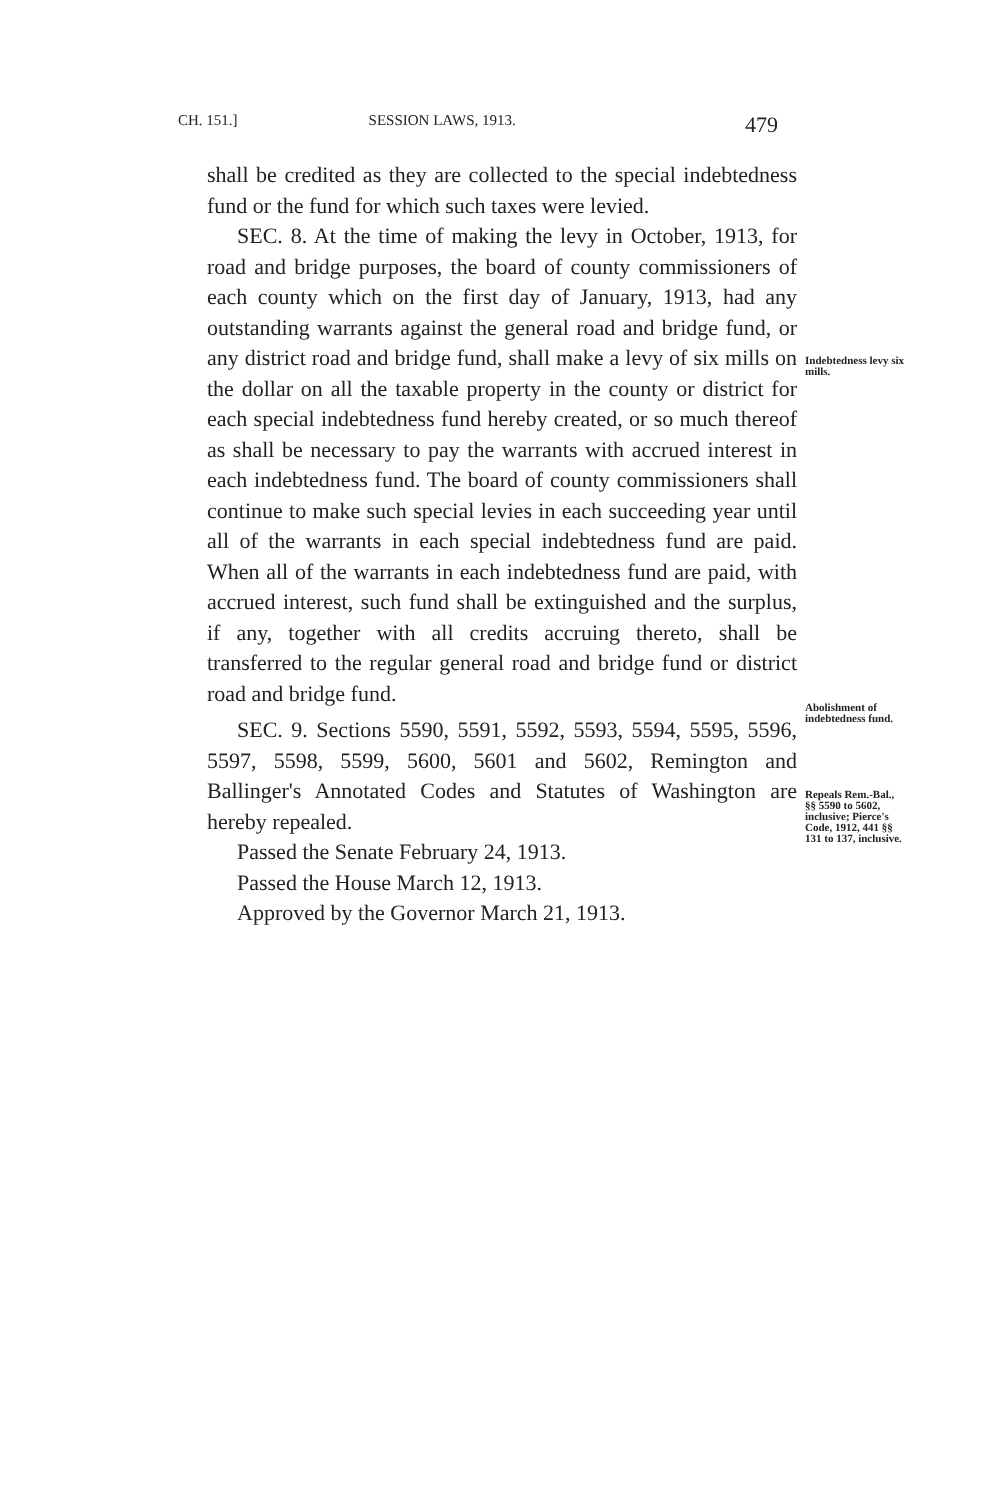CH. 151.] SESSION LAWS, 1913. 479
shall be credited as they are collected to the special indebtedness fund or the fund for which such taxes were levied.
SEC. 8. At the time of making the levy in October, 1913, for road and bridge purposes, the board of county commissioners of each county which on the first day of January, 1913, had any outstanding warrants against the general road and bridge fund, or any district road and bridge fund, shall make a levy of six mills on the dollar on all the taxable property in the county or district for each special indebtedness fund hereby created, or so much thereof as shall be necessary to pay the warrants with accrued interest in each indebtedness fund. The board of county commissioners shall continue to make such special levies in each succeeding year until all of the warrants in each special indebtedness fund are paid. When all of the warrants in each indebtedness fund are paid, with accrued interest, such fund shall be extinguished and the surplus, if any, together with all credits accruing thereto, shall be transferred to the regular general road and bridge fund or district road and bridge fund.
SEC. 9. Sections 5590, 5591, 5592, 5593, 5594, 5595, 5596, 5597, 5598, 5599, 5600, 5601 and 5602, Remington and Ballinger's Annotated Codes and Statutes of Washington are hereby repealed.
Passed the Senate February 24, 1913.
Passed the House March 12, 1913.
Approved by the Governor March 21, 1913.
Indebtedness levy six mills.
Abolishment of indebtedness fund.
Repeals Rem.-Bal., §§ 5590 to 5602, inclusive; Pierce's Code, 1912, 441 §§ 131 to 137, inclusive.